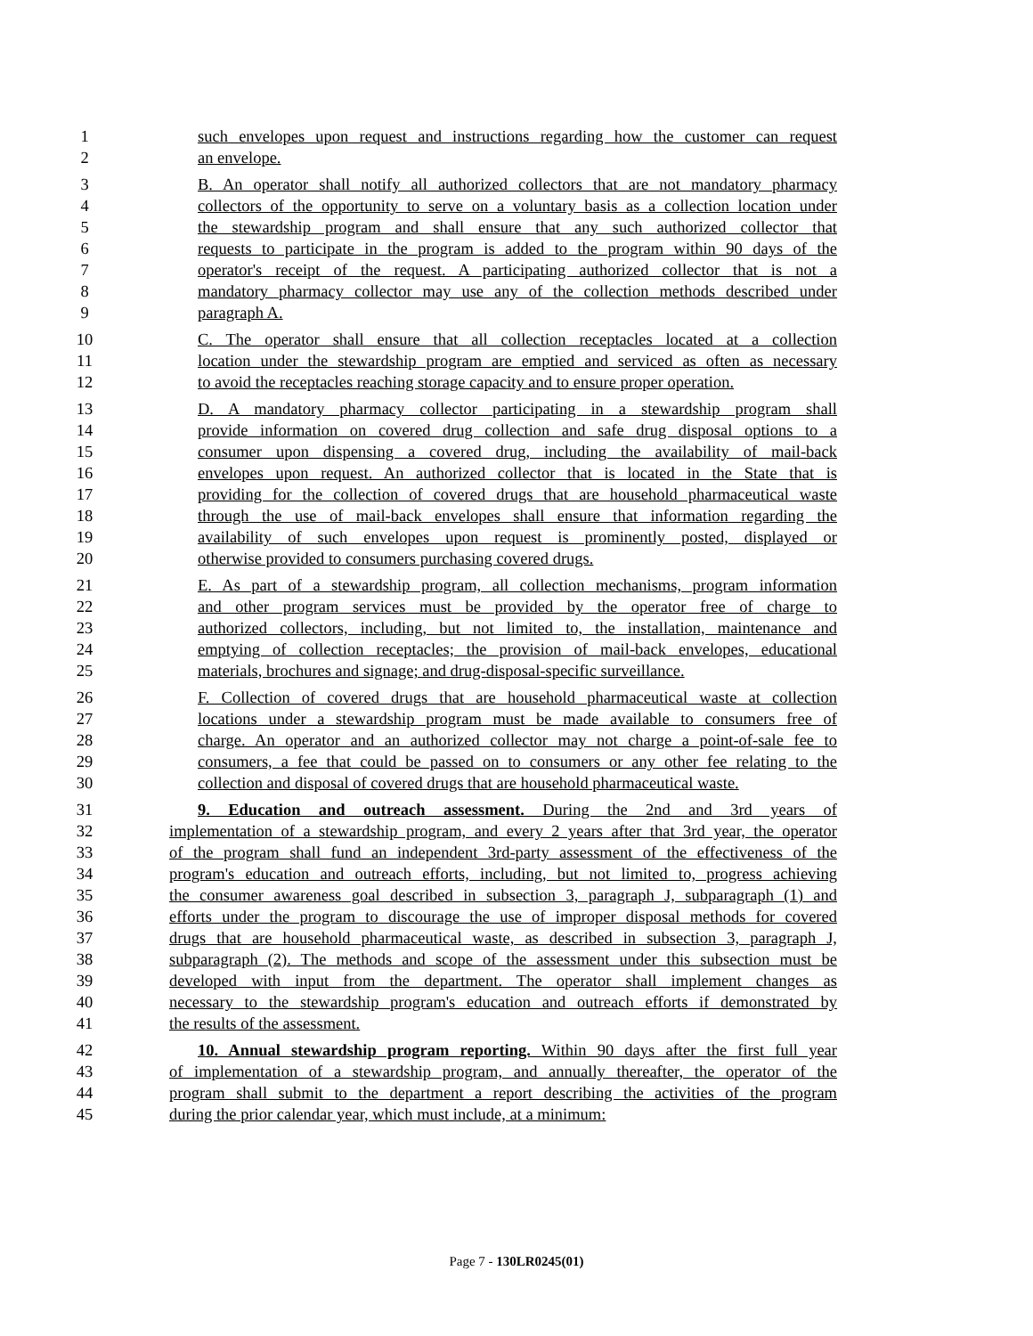1 such envelopes upon request and instructions regarding how the customer can request
2 an envelope.
3 B. An operator shall notify all authorized collectors that are not mandatory pharmacy
4 collectors of the opportunity to serve on a voluntary basis as a collection location under
5 the stewardship program and shall ensure that any such authorized collector that
6 requests to participate in the program is added to the program within 90 days of the
7 operator's receipt of the request. A participating authorized collector that is not a
8 mandatory pharmacy collector may use any of the collection methods described under
9 paragraph A.
10 C. The operator shall ensure that all collection receptacles located at a collection
11 location under the stewardship program are emptied and serviced as often as necessary
12 to avoid the receptacles reaching storage capacity and to ensure proper operation.
13 D. A mandatory pharmacy collector participating in a stewardship program shall
14 provide information on covered drug collection and safe drug disposal options to a
15 consumer upon dispensing a covered drug, including the availability of mail-back
16 envelopes upon request. An authorized collector that is located in the State that is
17 providing for the collection of covered drugs that are household pharmaceutical waste
18 through the use of mail-back envelopes shall ensure that information regarding the
19 availability of such envelopes upon request is prominently posted, displayed or
20 otherwise provided to consumers purchasing covered drugs.
21 E. As part of a stewardship program, all collection mechanisms, program information
22 and other program services must be provided by the operator free of charge to
23 authorized collectors, including, but not limited to, the installation, maintenance and
24 emptying of collection receptacles; the provision of mail-back envelopes, educational
25 materials, brochures and signage; and drug-disposal-specific surveillance.
26 F. Collection of covered drugs that are household pharmaceutical waste at collection
27 locations under a stewardship program must be made available to consumers free of
28 charge. An operator and an authorized collector may not charge a point-of-sale fee to
29 consumers, a fee that could be passed on to consumers or any other fee relating to the
30 collection and disposal of covered drugs that are household pharmaceutical waste.
31 9. Education and outreach assessment. During the 2nd and 3rd years of
32 implementation of a stewardship program, and every 2 years after that 3rd year, the operator
33 of the program shall fund an independent 3rd-party assessment of the effectiveness of the
34 program's education and outreach efforts, including, but not limited to, progress achieving
35 the consumer awareness goal described in subsection 3, paragraph J, subparagraph (1) and
36 efforts under the program to discourage the use of improper disposal methods for covered
37 drugs that are household pharmaceutical waste, as described in subsection 3, paragraph J,
38 subparagraph (2). The methods and scope of the assessment under this subsection must be
39 developed with input from the department. The operator shall implement changes as
40 necessary to the stewardship program's education and outreach efforts if demonstrated by
41 the results of the assessment.
42 10. Annual stewardship program reporting. Within 90 days after the first full year
43 of implementation of a stewardship program, and annually thereafter, the operator of the
44 program shall submit to the department a report describing the activities of the program
45 during the prior calendar year, which must include, at a minimum:
Page 7 - 130LR0245(01)